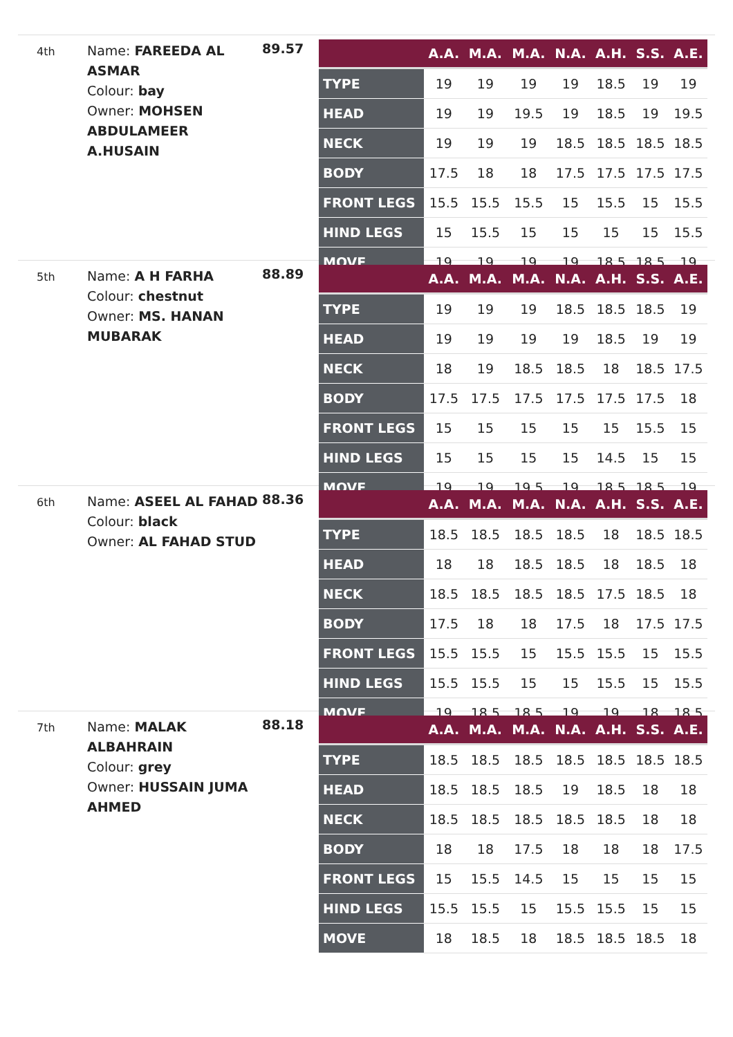4th
Name: FAREEDA AL ASMAR
Colour: bay
Owner: MOHSEN ABDULAMEER A.HUSAIN
89.57
| | A.A. | M.A. | M.A. | N.A. | A.H. | S.S. | A.E. |
| --- | --- | --- | --- | --- | --- | --- | --- |
| TYPE | 19 | 19 | 19 | 19 | 18.5 | 19 | 19 |
| HEAD | 19 | 19 | 19.5 | 19 | 18.5 | 19 | 19.5 |
| NECK | 19 | 19 | 19 | 18.5 | 18.5 | 18.5 | 18.5 |
| BODY | 17.5 | 18 | 18 | 17.5 | 17.5 | 17.5 | 17.5 |
| FRONT LEGS | 15.5 | 15.5 | 15.5 | 15 | 15.5 | 15 | 15.5 |
| HIND LEGS | 15 | 15.5 | 15 | 15 | 15 | 15 | 15.5 |
| MOVE | 19 | 19 | 19 | 19 | 18.5 | 18.5 | 19 |
5th
Name: A H FARHA
Colour: chestnut
Owner: MS. HANAN MUBARAK
88.89
| | A.A. | M.A. | M.A. | N.A. | A.H. | S.S. | A.E. |
| --- | --- | --- | --- | --- | --- | --- | --- |
| TYPE | 19 | 19 | 19 | 18.5 | 18.5 | 18.5 | 19 |
| HEAD | 19 | 19 | 19 | 19 | 18.5 | 19 | 19 |
| NECK | 18 | 19 | 18.5 | 18.5 | 18 | 18.5 | 17.5 |
| BODY | 17.5 | 17.5 | 17.5 | 17.5 | 17.5 | 17.5 | 18 |
| FRONT LEGS | 15 | 15 | 15 | 15 | 15 | 15.5 | 15 |
| HIND LEGS | 15 | 15 | 15 | 15 | 14.5 | 15 | 15 |
| MOVE | 19 | 19 | 19.5 | 19 | 18.5 | 18.5 | 19 |
6th
Name: ASEEL AL FAHAD
Colour: black
Owner: AL FAHAD STUD
88.36
| | A.A. | M.A. | M.A. | N.A. | A.H. | S.S. | A.E. |
| --- | --- | --- | --- | --- | --- | --- | --- |
| TYPE | 18.5 | 18.5 | 18.5 | 18.5 | 18 | 18.5 | 18.5 |
| HEAD | 18 | 18 | 18.5 | 18.5 | 18 | 18.5 | 18 |
| NECK | 18.5 | 18.5 | 18.5 | 18.5 | 17.5 | 18.5 | 18 |
| BODY | 17.5 | 18 | 18 | 17.5 | 18 | 17.5 | 17.5 |
| FRONT LEGS | 15.5 | 15.5 | 15 | 15.5 | 15.5 | 15 | 15.5 |
| HIND LEGS | 15.5 | 15.5 | 15 | 15 | 15.5 | 15 | 15.5 |
| MOVE | 19 | 18.5 | 18.5 | 19 | 19 | 18 | 18.5 |
7th
Name: MALAK ALBAHRAIN
Colour: grey
Owner: HUSSAIN JUMA AHMED
88.18
| | A.A. | M.A. | M.A. | N.A. | A.H. | S.S. | A.E. |
| --- | --- | --- | --- | --- | --- | --- | --- |
| TYPE | 18.5 | 18.5 | 18.5 | 18.5 | 18.5 | 18.5 | 18.5 |
| HEAD | 18.5 | 18.5 | 18.5 | 19 | 18.5 | 18 | 18 |
| NECK | 18.5 | 18.5 | 18.5 | 18.5 | 18.5 | 18 | 18 |
| BODY | 18 | 18 | 17.5 | 18 | 18 | 18 | 17.5 |
| FRONT LEGS | 15 | 15.5 | 14.5 | 15 | 15 | 15 | 15 |
| HIND LEGS | 15.5 | 15.5 | 15 | 15.5 | 15.5 | 15 | 15 |
| MOVE | 18 | 18.5 | 18 | 18.5 | 18.5 | 18.5 | 18 |